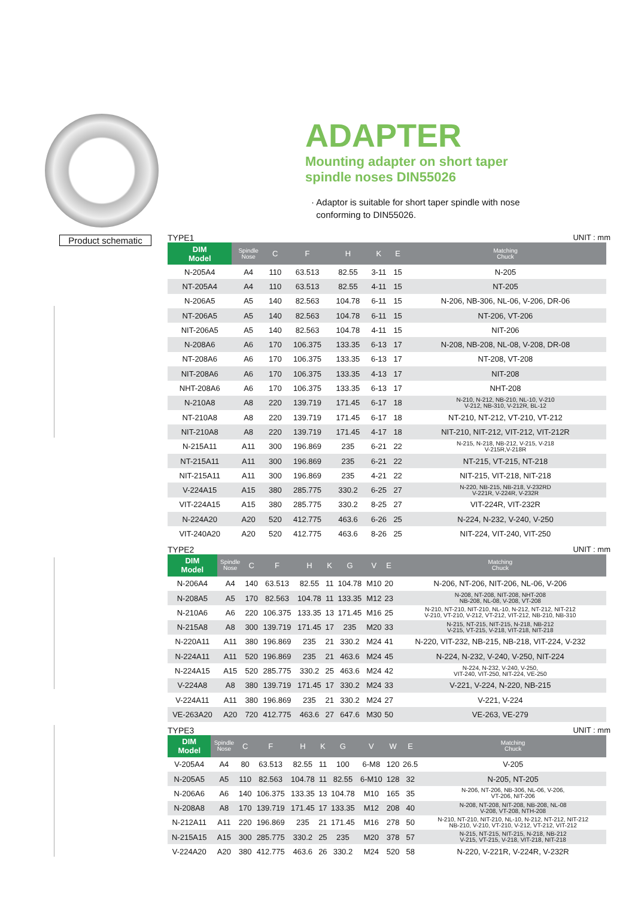Product schematic
ADAPTER
Mounting adapter on short taper
spindle noses DIN55026
· Adaptor is suitable for short taper spindle with nose
conforming to DIN55026.
TYPE1 UNIT : mm
| DIM Model | Spindle Nose | C | F | H | K | E | Matching Chuck |
| --- | --- | --- | --- | --- | --- | --- | --- |
| N-205A4 | A4 | 110 | 63.513 | 82.55 | 3-11 | 15 | N-205 |
| NT-205A4 | A4 | 110 | 63.513 | 82.55 | 4-11 | 15 | NT-205 |
| N-206A5 | A5 | 140 | 82.563 | 104.78 | 6-11 | 15 | N-206, NB-306, NL-06, V-206, DR-06 |
| NT-206A5 | A5 | 140 | 82.563 | 104.78 | 6-11 | 15 | NT-206, VT-206 |
| NIT-206A5 | A5 | 140 | 82.563 | 104.78 | 4-11 | 15 | NIT-206 |
| N-208A6 | A6 | 170 | 106.375 | 133.35 | 6-13 | 17 | N-208, NB-208, NL-08, V-208, DR-08 |
| NT-208A6 | A6 | 170 | 106.375 | 133.35 | 6-13 | 17 | NT-208, VT-208 |
| NIT-208A6 | A6 | 170 | 106.375 | 133.35 | 4-13 | 17 | NIT-208 |
| NHT-208A6 | A6 | 170 | 106.375 | 133.35 | 6-13 | 17 | NHT-208 |
| N-210A8 | A8 | 220 | 139.719 | 171.45 | 6-17 | 18 | N-210, N-212, NB-210, NL-10, V-210 V-212, NB-310, V-212R, BL-12 |
| NT-210A8 | A8 | 220 | 139.719 | 171.45 | 6-17 | 18 | NT-210, NT-212, VT-210, VT-212 |
| NIT-210A8 | A8 | 220 | 139.719 | 171.45 | 4-17 | 18 | NIT-210, NIT-212, VIT-212, VIT-212R |
| N-215A11 | A11 | 300 | 196.869 | 235 | 6-21 | 22 | N-215, N-218, NB-212, V-215, V-218 V-215R,V-218R |
| NT-215A11 | A11 | 300 | 196.869 | 235 | 6-21 | 22 | NT-215, VT-215, NT-218 |
| NIT-215A11 | A11 | 300 | 196.869 | 235 | 4-21 | 22 | NIT-215, VIT-218, NIT-218 |
| V-224A15 | A15 | 380 | 285.775 | 330.2 | 6-25 | 27 | N-220, NB-215, NB-218, V-232RD V-221R, V-224R, V-232R |
| VIT-224A15 | A15 | 380 | 285.775 | 330.2 | 8-25 | 27 | VIT-224R, VIT-232R |
| N-224A20 | A20 | 520 | 412.775 | 463.6 | 6-26 | 25 | N-224, N-232, V-240, V-250 |
| VIT-240A20 | A20 | 520 | 412.775 | 463.6 | 8-26 | 25 | NIT-224, VIT-240, VIT-250 |
TYPE2 UNIT : mm
| DIM Model | Spindle Nose | C | F | H | K | G | V | E | Matching Chuck |
| --- | --- | --- | --- | --- | --- | --- | --- | --- | --- |
| N-206A4 | A4 | 140 | 63.513 | 82.55 | 11 | 104.78 | M10 | 20 | N-206, NT-206, NIT-206, NL-06, V-206 |
| N-208A5 | A5 | 170 | 82.563 | 104.78 | 11 | 133.35 | M12 | 23 | N-208, NT-208, NIT-208, NHT-208 NB-208, NL-08, V-208, VT-208 |
| N-210A6 | A6 | 220 | 106.375 | 133.35 | 13 | 171.45 | M16 | 25 | N-210, NT-210, NIT-210, NL-10, N-212, NT-212, NIT-212 V-210, VT-210, V-212, VT-212, VIT-212, NB-210, NB-310 |
| N-215A8 | A8 | 300 | 139.719 | 171.45 | 17 | 235 | M20 | 33 | N-215, NT-215, NIT-215, N-218, NB-212 V-215, VT-215, V-218, VIT-218, NIT-218 |
| N-220A11 | A11 | 380 | 196.869 | 235 | 21 | 330.2 | M24 | 41 | N-220, VIT-232, NB-215, NB-218, VIT-224, V-232 |
| N-224A11 | A11 | 520 | 196.869 | 235 | 21 | 463.6 | M24 | 45 | N-224, N-232, V-240, V-250, NIT-224 |
| N-224A15 | A15 | 520 | 285.775 | 330.2 | 25 | 463.6 | M24 | 42 | N-224, N-232, V-240, V-250, VIT-240, VIT-250, NIT-224, VE-250 |
| V-224A8 | A8 | 380 | 139.719 | 171.45 | 17 | 330.2 | M24 | 33 | V-221, V-224, N-220, NB-215 |
| V-224A11 | A11 | 380 | 196.869 | 235 | 21 | 330.2 | M24 | 27 | V-221, V-224 |
| VE-263A20 | A20 | 720 | 412.775 | 463.6 | 27 | 647.6 | M30 | 50 | VE-263, VE-279 |
TYPE3 UNIT : mm
| DIM Model | Spindle Nose | C | F | H | K | G | V | W | E | Matching Chuck |
| --- | --- | --- | --- | --- | --- | --- | --- | --- | --- | --- |
| V-205A4 | A4 | 80 | 63.513 | 82.55 | 11 | 100 | 6-M8 | 120 | 26.5 | V-205 |
| N-205A5 | A5 | 110 | 82.563 | 104.78 | 11 | 82.55 | 6-M10 | 128 | 32 | N-205, NT-205 |
| N-206A6 | A6 | 140 | 106.375 | 133.35 | 13 | 104.78 | M10 | 165 | 35 | N-206, NT-206, NB-306, NL-06, V-206, VT-206, NIT-206 |
| N-208A8 | A8 | 170 | 139.719 | 171.45 | 17 | 133.35 | M12 | 208 | 40 | N-208, NT-208, NIT-208, NB-208, NL-08 V-208, VT-208, NTH-208 |
| N-212A11 | A11 | 220 | 196.869 | 235 | 21 | 171.45 | M16 | 278 | 50 | N-210, NT-210, NIT-210, NL-10, N-212, NT-212, NIT-212 NB-210, V-210, VT-210, V-212, VT-212, VIT-212 |
| N-215A15 | A15 | 300 | 285.775 | 330.2 | 25 | 235 | M20 | 378 | 57 | N-215, NT-215, NIT-215, N-218, NB-212 V-215, VT-215, V-218, VIT-218, NIT-218 |
| V-224A20 | A20 | 380 | 412.775 | 463.6 | 26 | 330.2 | M24 | 520 | 58 | N-220, V-221R, V-224R, V-232R |